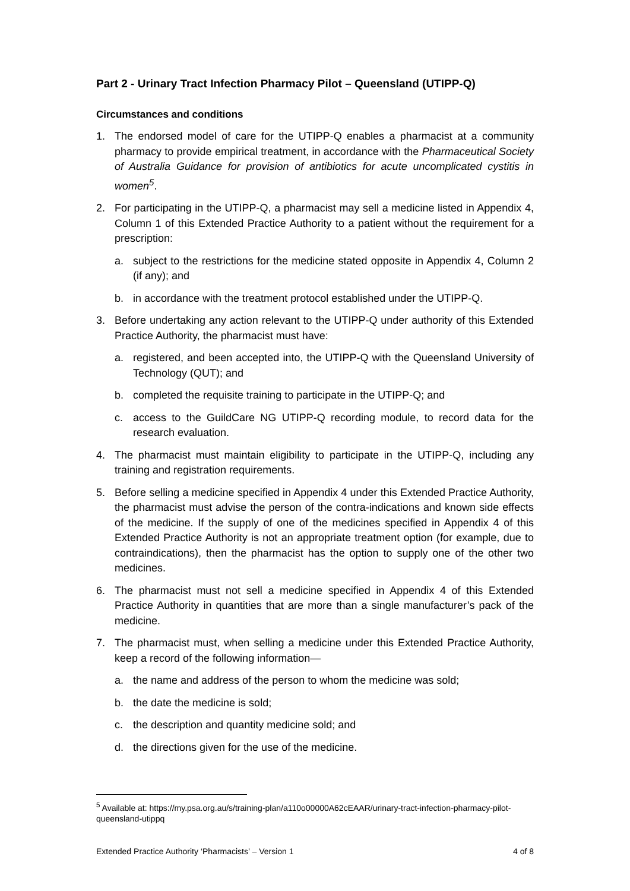Part 2 - Urinary Tract Infection Pharmacy Pilot – Queensland (UTIPP-Q)
Circumstances and conditions
1. The endorsed model of care for the UTIPP-Q enables a pharmacist at a community pharmacy to provide empirical treatment, in accordance with the Pharmaceutical Society of Australia Guidance for provision of antibiotics for acute uncomplicated cystitis in women<sup>5</sup>.
2. For participating in the UTIPP-Q, a pharmacist may sell a medicine listed in Appendix 4, Column 1 of this Extended Practice Authority to a patient without the requirement for a prescription:
a. subject to the restrictions for the medicine stated opposite in Appendix 4, Column 2 (if any); and
b. in accordance with the treatment protocol established under the UTIPP-Q.
3. Before undertaking any action relevant to the UTIPP-Q under authority of this Extended Practice Authority, the pharmacist must have:
a. registered, and been accepted into, the UTIPP-Q with the Queensland University of Technology (QUT); and
b. completed the requisite training to participate in the UTIPP-Q; and
c. access to the GuildCare NG UTIPP-Q recording module, to record data for the research evaluation.
4. The pharmacist must maintain eligibility to participate in the UTIPP-Q, including any training and registration requirements.
5. Before selling a medicine specified in Appendix 4 under this Extended Practice Authority, the pharmacist must advise the person of the contra-indications and known side effects of the medicine. If the supply of one of the medicines specified in Appendix 4 of this Extended Practice Authority is not an appropriate treatment option (for example, due to contraindications), then the pharmacist has the option to supply one of the other two medicines.
6. The pharmacist must not sell a medicine specified in Appendix 4 of this Extended Practice Authority in quantities that are more than a single manufacturer’s pack of the medicine.
7. The pharmacist must, when selling a medicine under this Extended Practice Authority, keep a record of the following information—
a. the name and address of the person to whom the medicine was sold;
b. the date the medicine is sold;
c. the description and quantity medicine sold; and
d. the directions given for the use of the medicine.
<sup>5</sup> Available at: https://my.psa.org.au/s/training-plan/a110o00000A62cEAAR/urinary-tract-infection-pharmacy-pilot-queensland-utippq
Extended Practice Authority ‘Pharmacists’ – Version 1 4 of 8